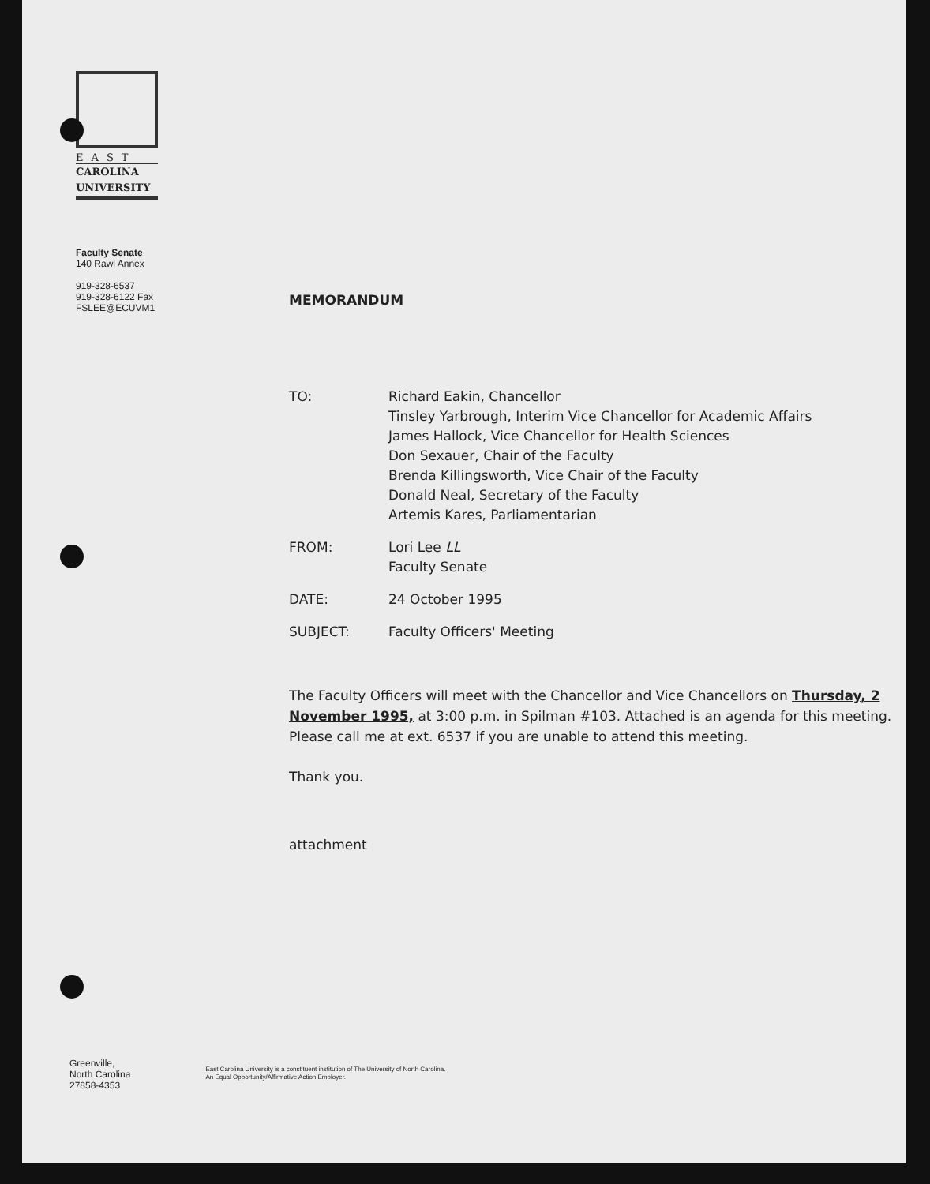EAST
CAROLINA
UNIVERSITY
Faculty Senate
140 Rawl Annex
919-328-6537
919-328-6122 Fax
FSLEE@ECUVM1
MEMORANDUM
TO: Richard Eakin, Chancellor
Tinsley Yarbrough, Interim Vice Chancellor for Academic Affairs
James Hallock, Vice Chancellor for Health Sciences
Don Sexauer, Chair of the Faculty
Brenda Killingsworth, Vice Chair of the Faculty
Donald Neal, Secretary of the Faculty
Artemis Kares, Parliamentarian
FROM: Lori Lee LL
Faculty Senate
DATE: 24 October 1995
SUBJECT: Faculty Officers' Meeting
The Faculty Officers will meet with the Chancellor and Vice Chancellors on Thursday, 2 November 1995, at 3:00 p.m. in Spilman #103. Attached is an agenda for this meeting. Please call me at ext. 6537 if you are unable to attend this meeting.
Thank you.
attachment
Greenville,
North Carolina
27858-4353
East Carolina University is a constituent institution of The University of North Carolina.
An Equal Opportunity/Affirmative Action Employer.